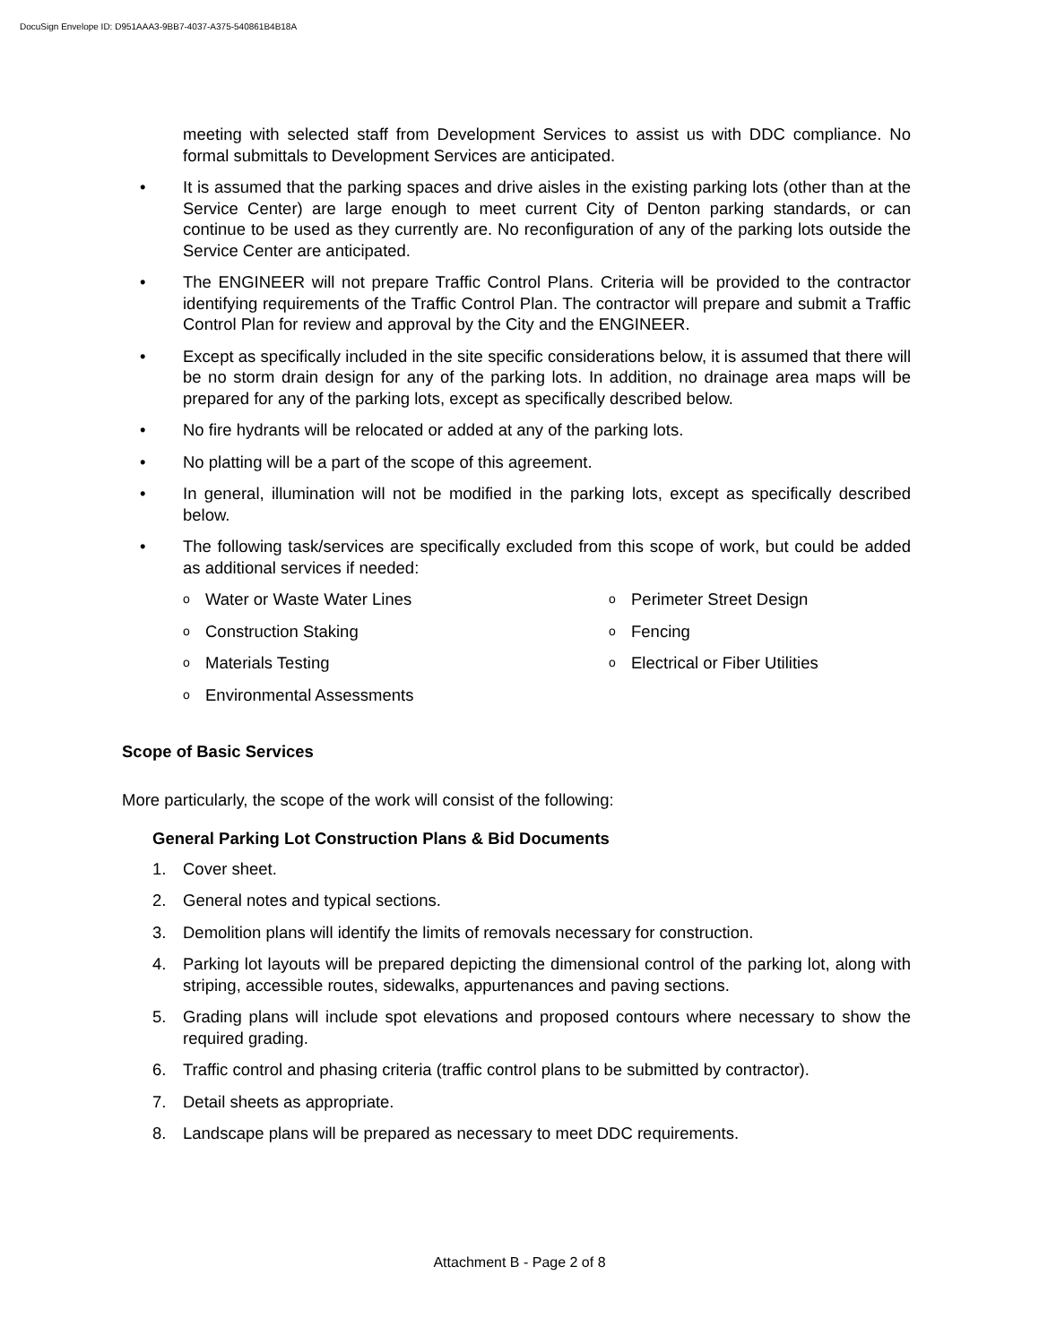DocuSign Envelope ID: D951AAA3-9BB7-4037-A375-540861B4B18A
meeting with selected staff from Development Services to assist us with DDC compliance. No formal submittals to Development Services are anticipated.
• It is assumed that the parking spaces and drive aisles in the existing parking lots (other than at the Service Center) are large enough to meet current City of Denton parking standards, or can continue to be used as they currently are. No reconfiguration of any of the parking lots outside the Service Center are anticipated.
• The ENGINEER will not prepare Traffic Control Plans. Criteria will be provided to the contractor identifying requirements of the Traffic Control Plan. The contractor will prepare and submit a Traffic Control Plan for review and approval by the City and the ENGINEER.
• Except as specifically included in the site specific considerations below, it is assumed that there will be no storm drain design for any of the parking lots. In addition, no drainage area maps will be prepared for any of the parking lots, except as specifically described below.
• No fire hydrants will be relocated or added at any of the parking lots.
• No platting will be a part of the scope of this agreement.
• In general, illumination will not be modified in the parking lots, except as specifically described below.
• The following task/services are specifically excluded from this scope of work, but could be added as additional services if needed:
o Water or Waste Water Lines
o Perimeter Street Design
o Construction Staking
o Fencing
o Materials Testing
o Electrical or Fiber Utilities
o Environmental Assessments
Scope of Basic Services
More particularly, the scope of the work will consist of the following:
General Parking Lot Construction Plans & Bid Documents
1. Cover sheet.
2. General notes and typical sections.
3. Demolition plans will identify the limits of removals necessary for construction.
4. Parking lot layouts will be prepared depicting the dimensional control of the parking lot, along with striping, accessible routes, sidewalks, appurtenances and paving sections.
5. Grading plans will include spot elevations and proposed contours where necessary to show the required grading.
6. Traffic control and phasing criteria (traffic control plans to be submitted by contractor).
7. Detail sheets as appropriate.
8. Landscape plans will be prepared as necessary to meet DDC requirements.
Attachment B - Page 2 of 8